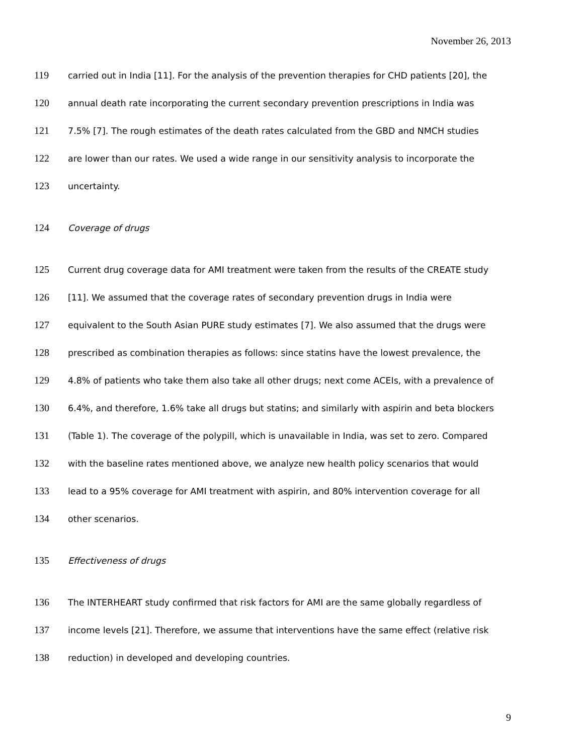November 26, 2013
119 carried out in India [11]. For the analysis of the prevention therapies for CHD patients [20], the
120 annual death rate incorporating the current secondary prevention prescriptions in India was
121 7.5% [7]. The rough estimates of the death rates calculated from the GBD and NMCH studies
122 are lower than our rates. We used a wide range in our sensitivity analysis to incorporate the
123 uncertainty.
124 Coverage of drugs
125 Current drug coverage data for AMI treatment were taken from the results of the CREATE study
126 [11]. We assumed that the coverage rates of secondary prevention drugs in India were
127 equivalent to the South Asian PURE study estimates [7]. We also assumed that the drugs were
128 prescribed as combination therapies as follows: since statins have the lowest prevalence, the
129 4.8% of patients who take them also take all other drugs; next come ACEIs, with a prevalence of
130 6.4%, and therefore, 1.6% take all drugs but statins; and similarly with aspirin and beta blockers
131 (Table 1). The coverage of the polypill, which is unavailable in India, was set to zero. Compared
132 with the baseline rates mentioned above, we analyze new health policy scenarios that would
133 lead to a 95% coverage for AMI treatment with aspirin, and 80% intervention coverage for all
134 other scenarios.
135 Effectiveness of drugs
136 The INTERHEART study confirmed that risk factors for AMI are the same globally regardless of
137 income levels [21]. Therefore, we assume that interventions have the same effect (relative risk
138 reduction) in developed and developing countries.
9